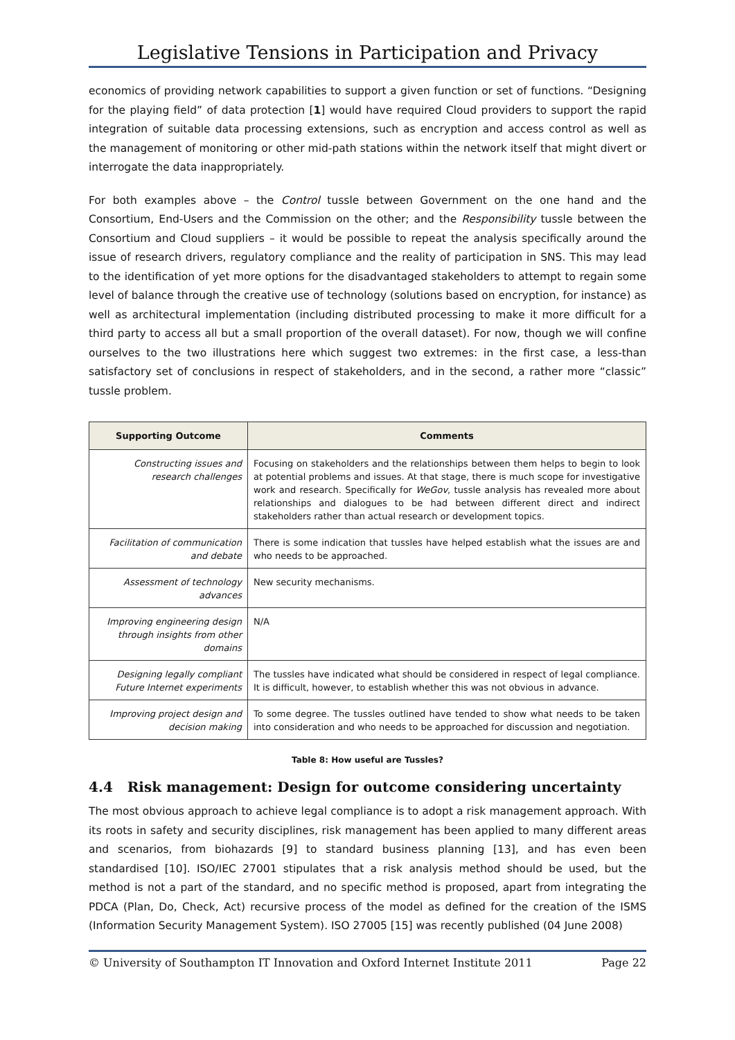Legislative Tensions in Participation and Privacy
economics of providing network capabilities to support a given function or set of functions. “Designing for the playing field” of data protection [1] would have required Cloud providers to support the rapid integration of suitable data processing extensions, such as encryption and access control as well as the management of monitoring or other mid-path stations within the network itself that might divert or interrogate the data inappropriately.
For both examples above – the Control tussle between Government on the one hand and the Consortium, End-Users and the Commission on the other; and the Responsibility tussle between the Consortium and Cloud suppliers – it would be possible to repeat the analysis specifically around the issue of research drivers, regulatory compliance and the reality of participation in SNS. This may lead to the identification of yet more options for the disadvantaged stakeholders to attempt to regain some level of balance through the creative use of technology (solutions based on encryption, for instance) as well as architectural implementation (including distributed processing to make it more difficult for a third party to access all but a small proportion of the overall dataset). For now, though we will confine ourselves to the two illustrations here which suggest two extremes: in the first case, a less-than satisfactory set of conclusions in respect of stakeholders, and in the second, a rather more “classic” tussle problem.
| Supporting Outcome | Comments |
| --- | --- |
| Constructing issues and research challenges | Focusing on stakeholders and the relationships between them helps to begin to look at potential problems and issues. At that stage, there is much scope for investigative work and research. Specifically for WeGov , tussle analysis has revealed more about relationships and dialogues to be had between different direct and indirect stakeholders rather than actual research or development topics. |
| Facilitation of communication and debate | There is some indication that tussles have helped establish what the issues are and who needs to be approached. |
| Assessment of technology advances | New security mechanisms. |
| Improving engineering design through insights from other domains | N/A |
| Designing legally compliant Future Internet experiments | The tussles have indicated what should be considered in respect of legal compliance. It is difficult, however, to establish whether this was not obvious in advance. |
| Improving project design and decision making | To some degree. The tussles outlined have tended to show what needs to be taken into consideration and who needs to be approached for discussion and negotiation. |
Table 8: How useful are Tussles?
4.4 Risk management: Design for outcome considering uncertainty
The most obvious approach to achieve legal compliance is to adopt a risk management approach. With its roots in safety and security disciplines, risk management has been applied to many different areas and scenarios, from biohazards [9] to standard business planning [13], and has even been standardised [10]. ISO/IEC 27001 stipulates that a risk analysis method should be used, but the method is not a part of the standard, and no specific method is proposed, apart from integrating the PDCA (Plan, Do, Check, Act) recursive process of the model as defined for the creation of the ISMS (Information Security Management System). ISO 27005 [15] was recently published (04 June 2008)
© University of Southampton IT Innovation and Oxford Internet Institute 2011 Page 22